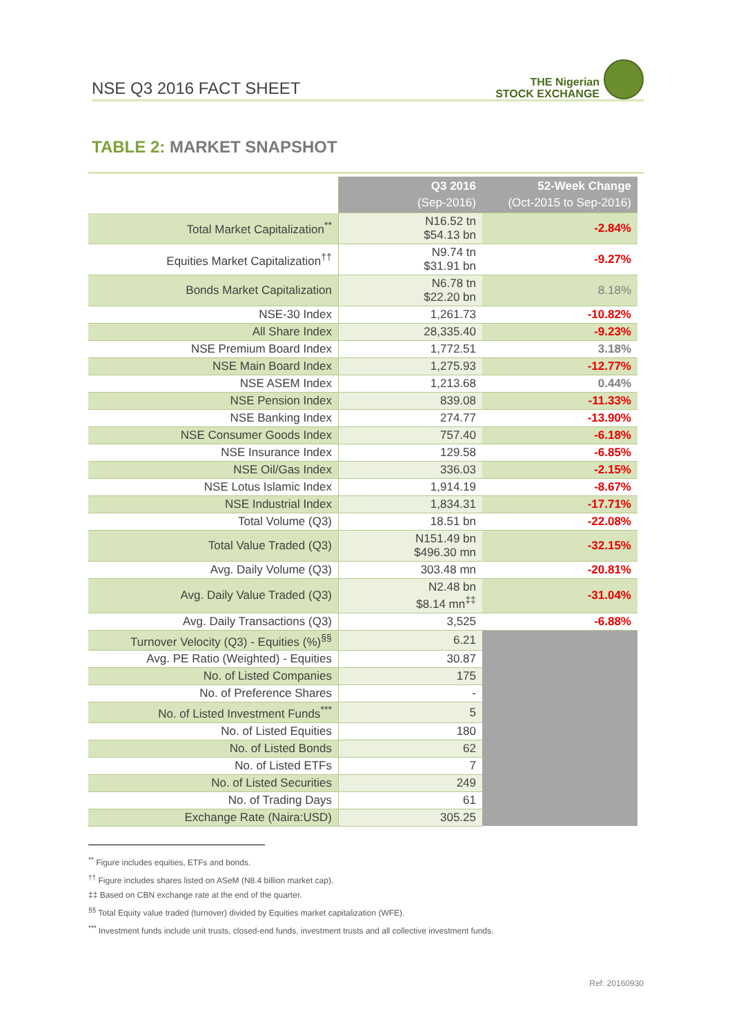NSE Q3 2016 FACT SHEET
THE Nigerian
STOCK EXCHANGE
TABLE 2: MARKET SNAPSHOT
| | Q3 2016 (Sep-2016) | 52-Week Change (Oct-2015 to Sep-2016) |
| Total Market Capitalization<sup>**</sup> | N16.52 tn $54.13 bn | -2.84% |
| Equities Market Capitalization<sup>††</sup> | N9.74 tn $31.91 bn | -9.27% |
| Bonds Market Capitalization | N6.78 tn $22.20 bn | 8.18% |
| NSE-30 Index | 1,261.73 | -10.82% |
| All Share Index | 28,335.40 | -9.23% |
| NSE Premium Board Index | 1,772.51 | 3.18% |
| NSE Main Board Index | 1,275.93 | -12.77% |
| NSE ASEM Index | 1,213.68 | 0.44% |
| NSE Pension Index | 839.08 | -11.33% |
| NSE Banking Index | 274.77 | -13.90% |
| NSE Consumer Goods Index | 757.40 | -6.18% |
| NSE Insurance Index | 129.58 | -6.85% |
| NSE Oil/Gas Index | 336.03 | -2.15% |
| NSE Lotus Islamic Index | 1,914.19 | -8.67% |
| NSE Industrial Index | 1,834.31 | -17.71% |
| Total Volume (Q3) | 18.51 bn | -22.08% |
| Total Value Traded (Q3) | N151.49 bn $496.30 mn | -32.15% |
| Avg. Daily Volume (Q3) | 303.48 mn | -20.81% |
| Avg. Daily Value Traded (Q3) | N2.48 bn $8.14 mn<sup>‡‡</sup> | -31.04% |
| Avg. Daily Transactions (Q3) | 3,525 | -6.88% |
| Turnover Velocity (Q3) - Equities (%)<sup>§§</sup> | 6.21 | |
| Avg. PE Ratio (Weighted) - Equities | 30.87 | |
| No. of Listed Companies | 175 | |
| No. of Preference Shares | - | |
| No. of Listed Investment Funds<sup>***</sup> | 5 | |
| No. of Listed Equities | 180 | |
| No. of Listed Bonds | 62 | |
| No. of Listed ETFs | 7 | |
| No. of Listed Securities | 249 | |
| No. of Trading Days | 61 | |
| Exchange Rate (Naira:USD) | 305.25 | |
<sup>**</sup> Figure includes equities, ETFs and bonds.
<sup>††</sup> Figure includes shares listed on ASeM (N8.4 billion market cap).
‡‡ Based on CBN exchange rate at the end of the quarter.
<sup>§§</sup> Total Equity value traded (turnover) divided by Equities market capitalization (WFE).
<sup>***</sup> Investment funds include unit trusts, closed-end funds, investment trusts and all collective investment funds.
Ref: 20160930